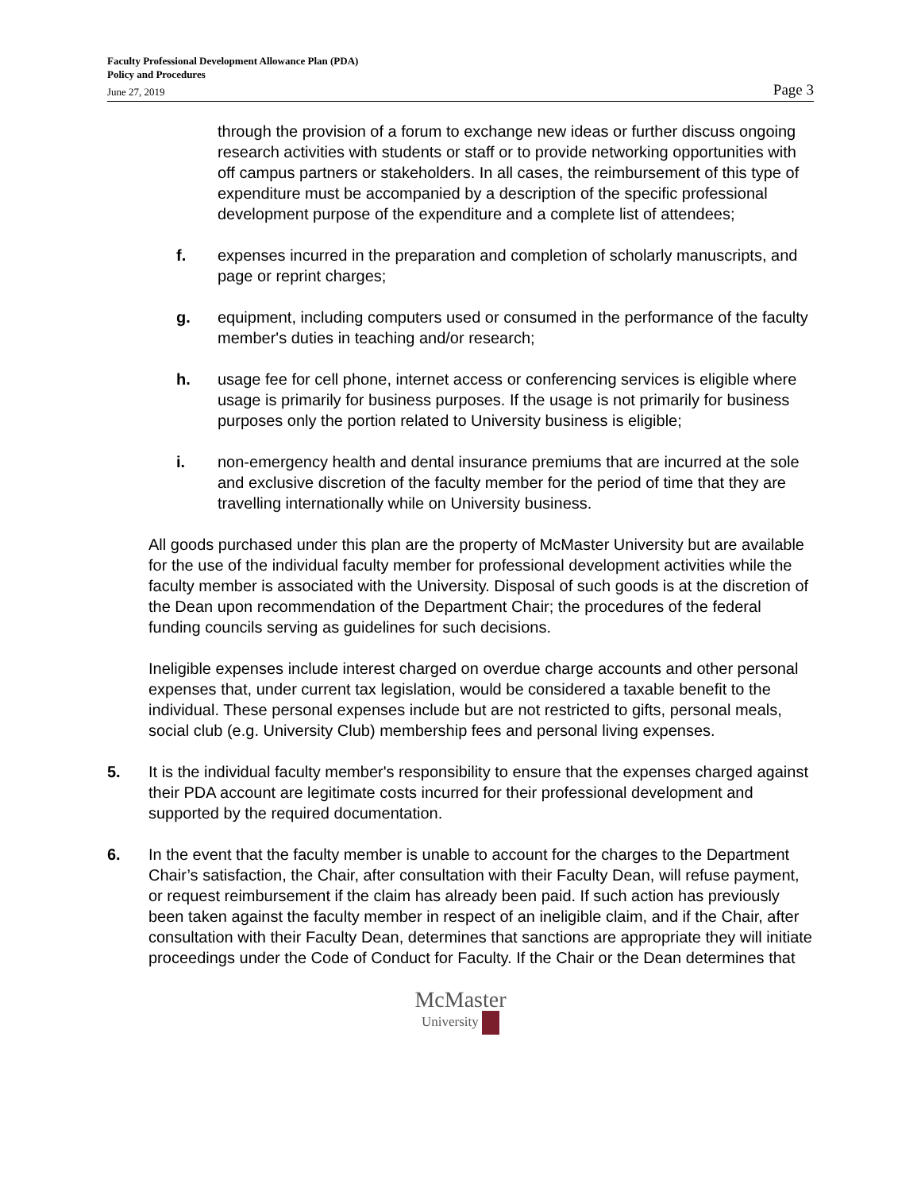Faculty Professional Development Allowance Plan (PDA)
Policy and Procedures
June 27, 2019 Page 3
through the provision of a forum to exchange new ideas or further discuss ongoing research activities with students or staff or to provide networking opportunities with off campus partners or stakeholders. In all cases, the reimbursement of this type of expenditure must be accompanied by a description of the specific professional development purpose of the expenditure and a complete list of attendees;
f. expenses incurred in the preparation and completion of scholarly manuscripts, and page or reprint charges;
g. equipment, including computers used or consumed in the performance of the faculty member's duties in teaching and/or research;
h. usage fee for cell phone, internet access or conferencing services is eligible where usage is primarily for business purposes. If the usage is not primarily for business purposes only the portion related to University business is eligible;
i. non-emergency health and dental insurance premiums that are incurred at the sole and exclusive discretion of the faculty member for the period of time that they are travelling internationally while on University business.
All goods purchased under this plan are the property of McMaster University but are available for the use of the individual faculty member for professional development activities while the faculty member is associated with the University. Disposal of such goods is at the discretion of the Dean upon recommendation of the Department Chair; the procedures of the federal funding councils serving as guidelines for such decisions.
Ineligible expenses include interest charged on overdue charge accounts and other personal expenses that, under current tax legislation, would be considered a taxable benefit to the individual. These personal expenses include but are not restricted to gifts, personal meals, social club (e.g. University Club) membership fees and personal living expenses.
5. It is the individual faculty member's responsibility to ensure that the expenses charged against their PDA account are legitimate costs incurred for their professional development and supported by the required documentation.
6. In the event that the faculty member is unable to account for the charges to the Department Chair’s satisfaction, the Chair, after consultation with their Faculty Dean, will refuse payment, or request reimbursement if the claim has already been paid. If such action has previously been taken against the faculty member in respect of an ineligible claim, and if the Chair, after consultation with their Faculty Dean, determines that sanctions are appropriate they will initiate proceedings under the Code of Conduct for Faculty. If the Chair or the Dean determines that
McMaster
University